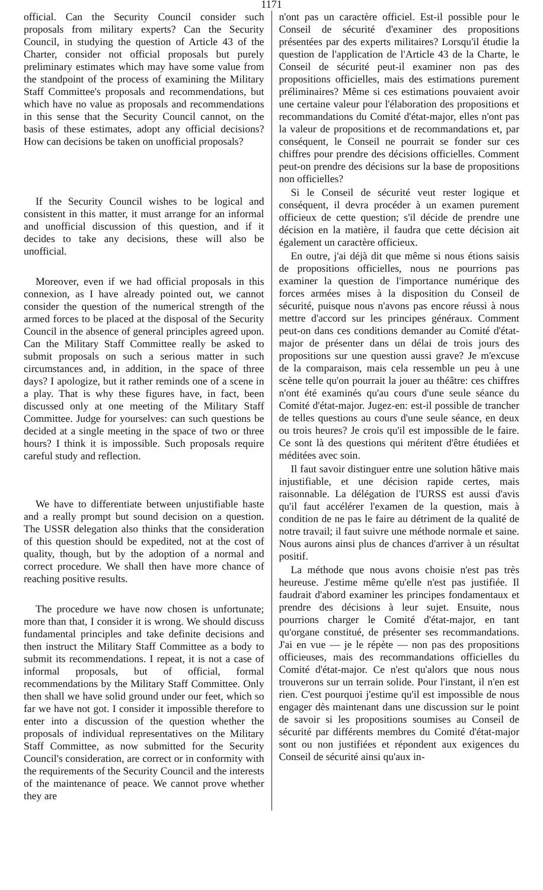1171
official. Can the Security Council consider such proposals from military experts? Can the Security Council, in studying the question of Article 43 of the Charter, consider not official proposals but purely preliminary estimates which may have some value from the standpoint of the process of examining the Military Staff Committee's proposals and recommendations, but which have no value as proposals and recommendations in this sense that the Security Council cannot, on the basis of these estimates, adopt any official decisions? How can decisions be taken on unofficial proposals?
If the Security Council wishes to be logical and consistent in this matter, it must arrange for an informal and unofficial discussion of this question, and if it decides to take any decisions, these will also be unofficial.
Moreover, even if we had official proposals in this connexion, as I have already pointed out, we cannot consider the question of the numerical strength of the armed forces to be placed at the disposal of the Security Council in the absence of general principles agreed upon. Can the Military Staff Committee really be asked to submit proposals on such a serious matter in such circumstances and, in addition, in the space of three days? I apologize, but it rather reminds one of a scene in a play. That is why these figures have, in fact, been discussed only at one meeting of the Military Staff Committee. Judge for yourselves: can such questions be decided at a single meeting in the space of two or three hours? I think it is impossible. Such proposals require careful study and reflection.
We have to differentiate between unjustifiable haste and a really prompt but sound decision on a question. The USSR delegation also thinks that the consideration of this question should be expedited, not at the cost of quality, though, but by the adoption of a normal and correct procedure. We shall then have more chance of reaching positive results.
The procedure we have now chosen is unfortunate; more than that, I consider it is wrong. We should discuss fundamental principles and take definite decisions and then instruct the Military Staff Committee as a body to submit its recommendations. I repeat, it is not a case of informal proposals, but of official, formal recommendations by the Military Staff Committee. Only then shall we have solid ground under our feet, which so far we have not got. I consider it impossible therefore to enter into a discussion of the question whether the proposals of individual representatives on the Military Staff Committee, as now submitted for the Security Council's consideration, are correct or in conformity with the requirements of the Security Council and the interests of the maintenance of peace. We cannot prove whether they are
n'ont pas un caractère officiel. Est-il possible pour le Conseil de sécurité d'examiner des propositions présentées par des experts militaires? Lorsqu'il étudie la question de l'application de l'Article 43 de la Charte, le Conseil de sécurité peut-il examiner non pas des propositions officielles, mais des estimations purement préliminaires? Même si ces estimations pouvaient avoir une certaine valeur pour l'élaboration des propositions et recommandations du Comité d'état-major, elles n'ont pas la valeur de propositions et de recommandations et, par conséquent, le Conseil ne pourrait se fonder sur ces chiffres pour prendre des décisions officielles. Comment peut-on prendre des décisions sur la base de propositions non officielles?
Si le Conseil de sécurité veut rester logique et conséquent, il devra procéder à un examen purement officieux de cette question; s'il décide de prendre une décision en la matière, il faudra que cette décision ait également un caractère officieux.
En outre, j'ai déjà dit que même si nous étions saisis de propositions officielles, nous ne pourrions pas examiner la question de l'importance numérique des forces armées mises à la disposition du Conseil de sécurité, puisque nous n'avons pas encore réussi à nous mettre d'accord sur les principes généraux. Comment peut-on dans ces conditions demander au Comité d'état-major de présenter dans un délai de trois jours des propositions sur une question aussi grave? Je m'excuse de la comparaison, mais cela ressemble un peu à une scène telle qu'on pourrait la jouer au théâtre: ces chiffres n'ont été examinés qu'au cours d'une seule séance du Comité d'état-major. Jugez-en: est-il possible de trancher de telles questions au cours d'une seule séance, en deux ou trois heures? Je crois qu'il est impossible de le faire. Ce sont là des questions qui méritent d'être étudiées et méditées avec soin.
Il faut savoir distinguer entre une solution hâtive mais injustifiable, et une décision rapide certes, mais raisonnable. La délégation de l'URSS est aussi d'avis qu'il faut accélérer l'examen de la question, mais à condition de ne pas le faire au détriment de la qualité de notre travail; il faut suivre une méthode normale et saine. Nous aurons ainsi plus de chances d'arriver à un résultat positif.
La méthode que nous avons choisie n'est pas très heureuse. J'estime même qu'elle n'est pas justifiée. Il faudrait d'abord examiner les principes fondamentaux et prendre des décisions à leur sujet. Ensuite, nous pourrions charger le Comité d'état-major, en tant qu'organe constitué, de présenter ses recommandations. J'ai en vue — je le répète — non pas des propositions officieuses, mais des recommandations officielles du Comité d'état-major. Ce n'est qu'alors que nous nous trouverons sur un terrain solide. Pour l'instant, il n'en est rien. C'est pourquoi j'estime qu'il est impossible de nous engager dès maintenant dans une discussion sur le point de savoir si les propositions soumises au Conseil de sécurité par différents membres du Comité d'état-major sont ou non justifiées et répondent aux exigences du Conseil de sécurité ainsi qu'aux in-